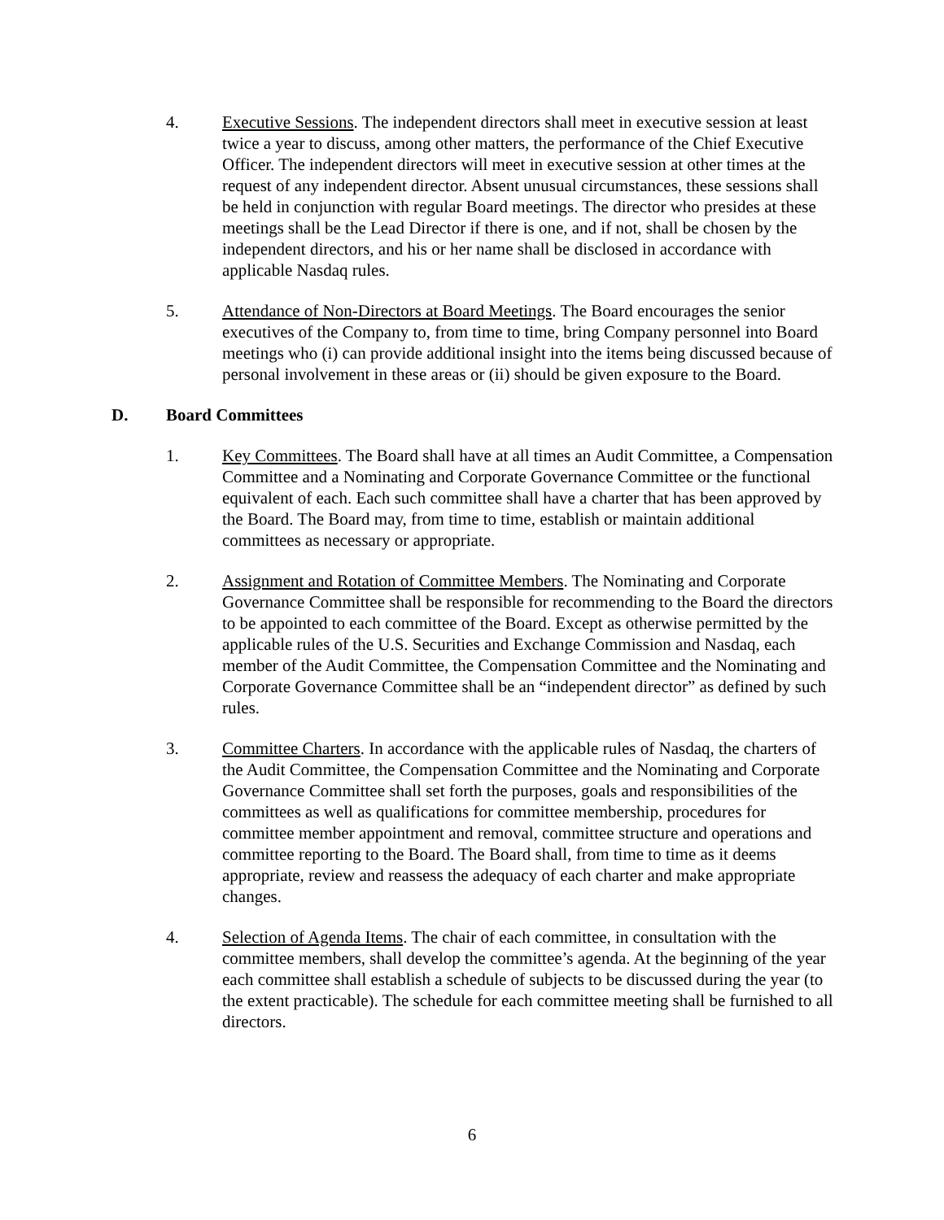4. Executive Sessions. The independent directors shall meet in executive session at least twice a year to discuss, among other matters, the performance of the Chief Executive Officer. The independent directors will meet in executive session at other times at the request of any independent director. Absent unusual circumstances, these sessions shall be held in conjunction with regular Board meetings. The director who presides at these meetings shall be the Lead Director if there is one, and if not, shall be chosen by the independent directors, and his or her name shall be disclosed in accordance with applicable Nasdaq rules.
5. Attendance of Non-Directors at Board Meetings. The Board encourages the senior executives of the Company to, from time to time, bring Company personnel into Board meetings who (i) can provide additional insight into the items being discussed because of personal involvement in these areas or (ii) should be given exposure to the Board.
D. Board Committees
1. Key Committees. The Board shall have at all times an Audit Committee, a Compensation Committee and a Nominating and Corporate Governance Committee or the functional equivalent of each. Each such committee shall have a charter that has been approved by the Board. The Board may, from time to time, establish or maintain additional committees as necessary or appropriate.
2. Assignment and Rotation of Committee Members. The Nominating and Corporate Governance Committee shall be responsible for recommending to the Board the directors to be appointed to each committee of the Board. Except as otherwise permitted by the applicable rules of the U.S. Securities and Exchange Commission and Nasdaq, each member of the Audit Committee, the Compensation Committee and the Nominating and Corporate Governance Committee shall be an “independent director” as defined by such rules.
3. Committee Charters. In accordance with the applicable rules of Nasdaq, the charters of the Audit Committee, the Compensation Committee and the Nominating and Corporate Governance Committee shall set forth the purposes, goals and responsibilities of the committees as well as qualifications for committee membership, procedures for committee member appointment and removal, committee structure and operations and committee reporting to the Board. The Board shall, from time to time as it deems appropriate, review and reassess the adequacy of each charter and make appropriate changes.
4. Selection of Agenda Items. The chair of each committee, in consultation with the committee members, shall develop the committee’s agenda. At the beginning of the year each committee shall establish a schedule of subjects to be discussed during the year (to the extent practicable). The schedule for each committee meeting shall be furnished to all directors.
6